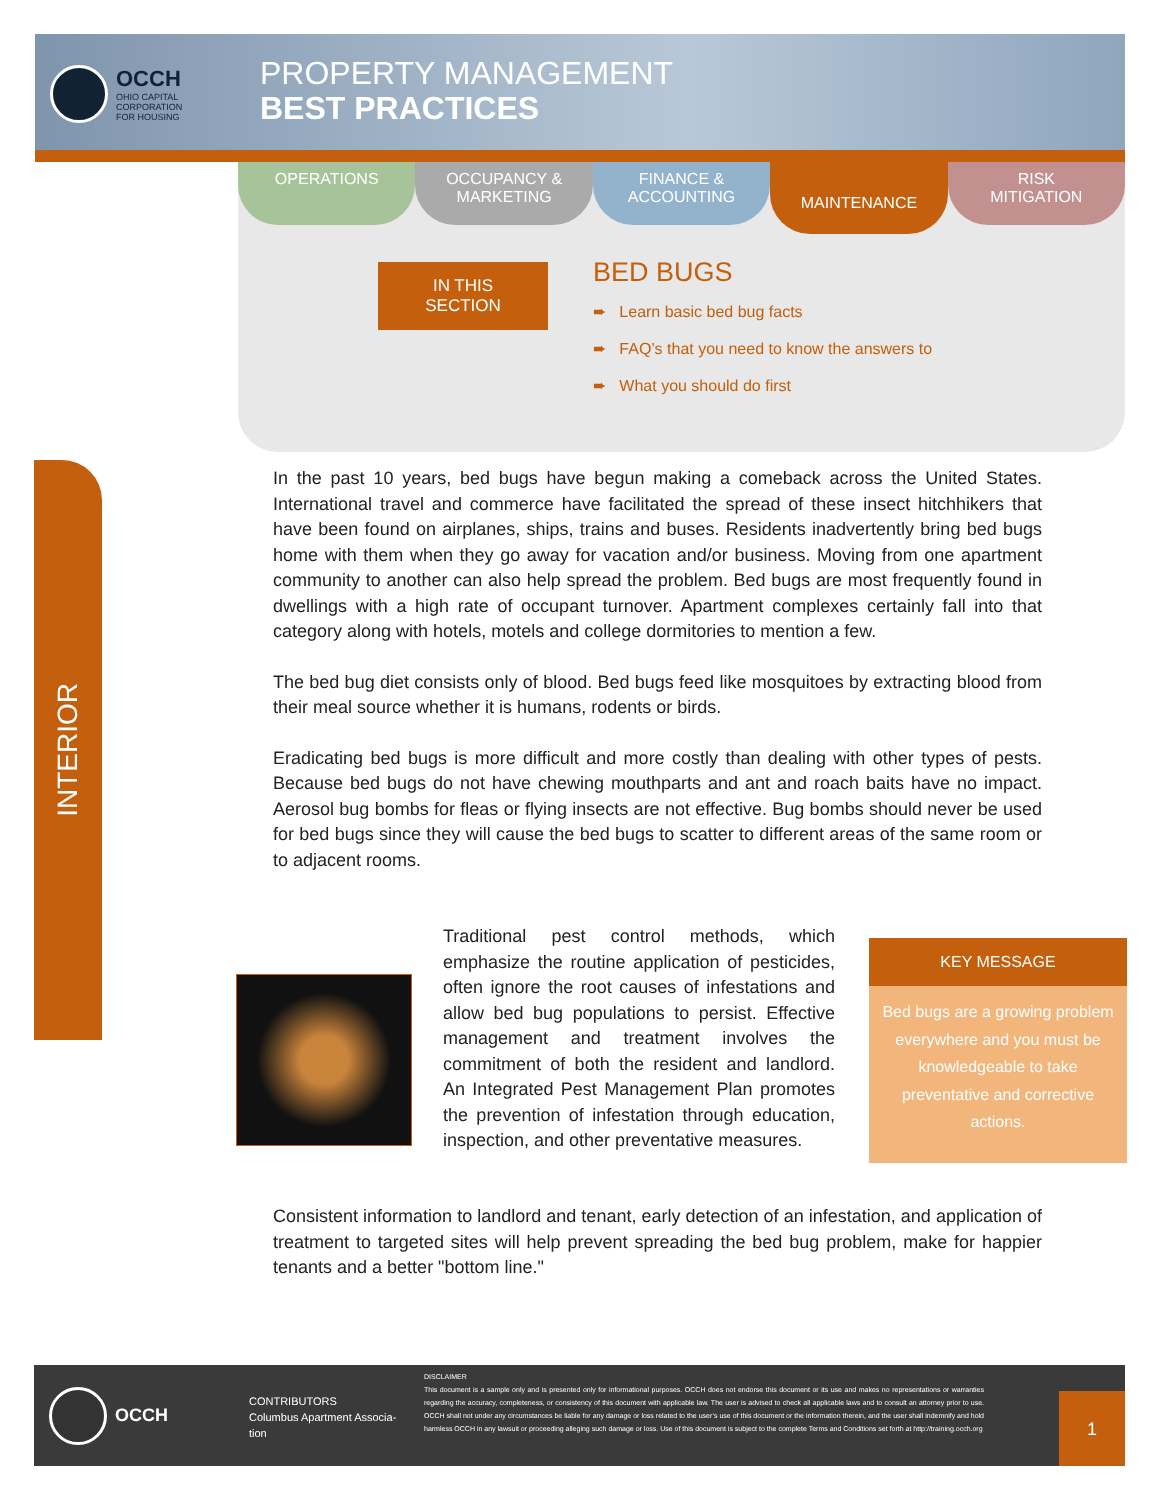OCCH
OHIO CAPITAL
CORPORATION
FOR HOUSING
PROPERTY MANAGEMENT
BEST PRACTICES
OPERATIONS OCCUPANCY &
MARKETING
FINANCE &
ACCOUNTING
MAINTENANCE
RISK
MITIGATION
IN THIS
SECTION
BED BUGS
➨ Learn basic bed bug facts
➨ FAQ’s that you need to know the answers to
➨ What you should do first
INTERIOR
In the past 10 years, bed bugs have begun making a comeback across the United States. International travel and commerce have facilitated the spread of these insect hitchhikers that have been found on airplanes, ships, trains and buses. Residents inadvertently bring bed bugs home with them when they go away for vacation and/or business. Moving from one apartment community to another can also help spread the problem. Bed bugs are most frequently found in dwellings with a high rate of occupant turnover. Apartment complexes certainly fall into that category along with hotels, motels and college dormitories to mention a few.
The bed bug diet consists only of blood. Bed bugs feed like mosquitoes by extracting blood from their meal source whether it is humans, rodents or birds.
Eradicating bed bugs is more difficult and more costly than dealing with other types of pests. Because bed bugs do not have chewing mouthparts and ant and roach baits have no impact. Aerosol bug bombs for fleas or flying insects are not effective. Bug bombs should never be used for bed bugs since they will cause the bed bugs to scatter to different areas of the same room or to adjacent rooms.
Traditional pest control methods, which emphasize the routine application of pesticides, often ignore the root causes of infestations and allow bed bug populations to persist. Effective management and treatment involves the commitment of both the resident and landlord. An Integrated Pest Management Plan promotes the prevention of infestation through education, inspection, and other preventative measures.
KEY MESSAGE
Bed bugs are a growing problem everywhere and you must be knowledgeable to take preventative and corrective actions.
Consistent information to landlord and tenant, early detection of an infestation, and application of treatment to targeted sites will help prevent spreading the bed bug problem, make for happier tenants and a better "bottom line."
OCCH
CONTRIBUTORS
Columbus Apartment Associa-
tion
DISCLAIMER
This document is a sample only and is presented only for informational purposes. OCCH does not endorse this document or its use and makes no representations or warranties regarding the accuracy, completeness, or consistency of this document with applicable law. The user is advised to check all applicable laws and to consult an attorney prior to use. OCCH shall not under any circumstances be liable for any damage or loss related to the user’s use of this document or the information therein, and the user shall indemnify and hold harmless OCCH in any lawsuit or proceeding alleging such damage or loss. Use of this document is subject to the complete Terms and Conditions set forth at http://training.occh.org
1